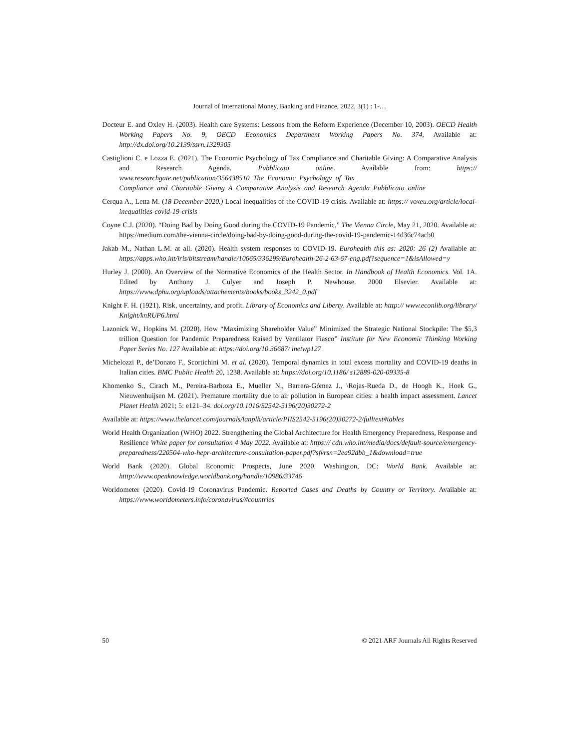Journal of International Money, Banking and Finance, 2022, 3(1) : 1-…
Docteur E. and Oxley H. (2003). Health care Systems: Lessons from the Reform Experience (December 10, 2003). OECD Health Working Papers No. 9, OECD Economics Department Working Papers No. 374, Available at: http://dx.doi.org/10.2139/ssrn.1329305
Castiglioni C. e Lozza E. (2021). The Economic Psychology of Tax Compliance and Charitable Giving: A Comparative Analysis and Research Agenda. Pubblicato online. Available from: https:// www.researchgate.net/publication/356438510_The_Economic_Psychology_of_Tax_ Compliance_and_Charitable_Giving_A_Comparative_Analysis_and_Research_Agenda_Pubblicato_online
Cerqua A., Letta M. (18 December 2020.) Local inequalities of the COVID-19 crisis. Available at: https:// voxeu.org/article/local-inequalities-covid-19-crisis
Coyne C.J. (2020). “Doing Bad by Doing Good during the COVID-19 Pandemic,” The Vienna Circle, May 21, 2020. Available at: https://medium.com/the-vienna-circle/doing-bad-by-doing-good-during-the-covid-19-pandemic-14d36c74acb0
Jakab M., Nathan L.M. at all. (2020). Health system responses to COVID-19. Eurohealth this as: 2020: 26 (2) Available at: https://apps.who.int/iris/bitstream/handle/10665/336299/Eurohealth-26-2-63-67-eng.pdf?sequence=1&isAllowed=y
Hurley J. (2000). An Overview of the Normative Economics of the Health Sector. In Handbook of Health Economics. Vol. 1A. Edited by Anthony J. Culyer and Joseph P. Newhouse. 2000 Elsevier. Available at: https://www.dphu.org/uploads/attachements/books/books_3242_0.pdf
Knight F. H. (1921). Risk, uncertainty, and profit. Library of Economics and Liberty. Available at: htttp:// www.econlib.org/library/ Knight/knRUP6.html
Lazonick W., Hopkins M. (2020). How “Maximizing Shareholder Value” Minimized the Strategic National Stockpile: The $5,3 trillion Question for Pandemic Preparedness Raised by Ventilator Fiasco” Institute for New Economic Thinking Working Paper Series No. 127 Available at: https://doi.org/10.36687/ inetwp127
Michelozzi P., de’Donato F., Scortichini M. et al. (2020). Temporal dynamics in total excess mortality and COVID-19 deaths in Italian cities. BMC Public Health 20, 1238. Available at: https://doi.org/10.1186/ s12889-020-09335-8
Khomenko S., Cirach M., Pereira-Barboza E., Mueller N., Barrera-Gómez J., \Rojas-Rueda D., de Hoogh K., Hoek G., Nieuwenhuijsen M. (2021). Premature mortality due to air pollution in European cities: a health impact assessment. Lancet Planet Health 2021; 5: e121–34. doi.org/10.1016/S2542-5196(20)30272-2
Available at: https://www.thelancet.com/journals/lanplh/article/PIIS2542-5196(20)30272-2/fulltext#tables
World Health Organization (WHO) 2022. Strengthening the Global Architecture for Health Emergency Preparedness, Response and Resilience White paper for consultation 4 May 2022. Available at: https:// cdn.who.int/media/docs/default-source/emergency-preparedness/220504-who-hepr-architecture-consultation-paper.pdf?sfvrsn=2ea92dbb_1&download=true
World Bank (2020). Global Economic Prospects, June 2020. Washington, DC: World Bank. Available at: htttp://www.openknowledge.worldbank.org/handle/10986/33746
Worldometer (2020). Covid-19 Coronavirus Pandemic. Reported Cases and Deaths by Country or Territory. Available at: https://www.worldometers.info/coronavirus/#countries
50 © 2021 ARF Journals All Rights Reserved